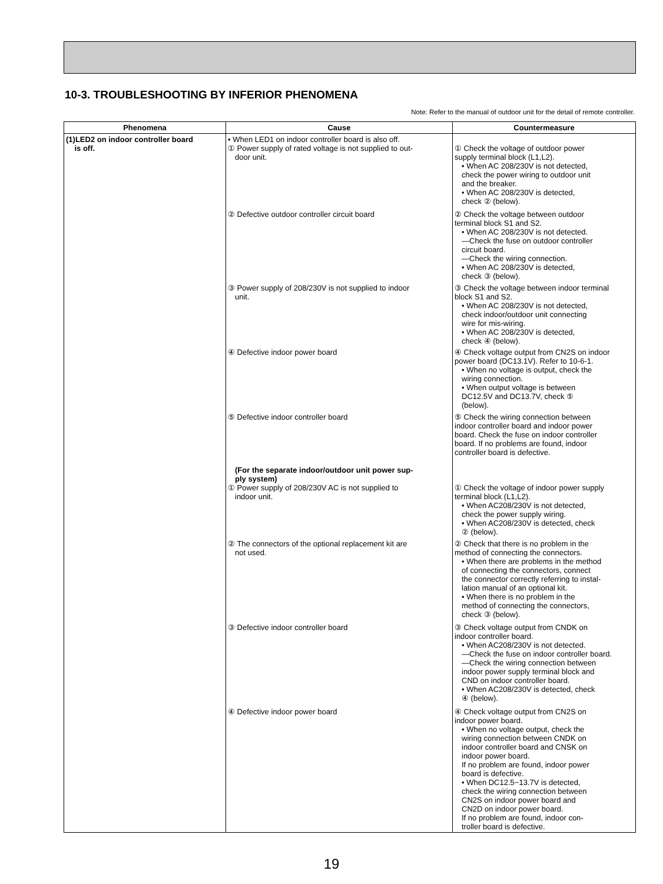10-3. TROUBLESHOOTING BY INFERIOR PHENOMENA
Note: Refer to the manual of outdoor unit for the detail of remote controller.
| Phenomena | Cause | Countermeasure |
| --- | --- | --- |
| (1)LED2 on indoor controller board is off. | • When LED1 on indoor controller board is also off. ① Power supply of rated voltage is not supplied to out- door unit. ② Defective outdoor controller circuit board ③ Power supply of 208/230V is not supplied to indoor unit. ④ Defective indoor power board ⑤ Defective indoor controller board (For the separate indoor/outdoor unit power sup- ply system) ① Power supply of 208/230V AC is not supplied to indoor unit. ② The connectors of the optional replacement kit are not used. ③ Defective indoor controller board ④ Defective indoor power board | ① Check the voltage of outdoor power supply terminal block (L1,L2). • When AC 208/230V is not detected, check the power wiring to outdoor unit and the breaker. • When AC 208/230V is detected, check ② (below). ② Check the voltage between outdoor terminal block S1 and S2. • When AC 208/230V is not detected. —Check the fuse on outdoor controller circuit board. —Check the wiring connection. • When AC 208/230V is detected, check ③ (below). ③ Check the voltage between indoor terminal block S1 and S2. • When AC 208/230V is not detected, check indoor/outdoor unit connecting wire for mis-wiring. • When AC 208/230V is detected, check ④ (below). ④ Check voltage output from CN2S on indoor power board (DC13.1V). Refer to 10-6-1. • When no voltage is output, check the wiring connection. • When output voltage is between DC12.5V and DC13.7V, check ⑤ (below). ⑤ Check the wiring connection between indoor controller board and indoor power board. Check the fuse on indoor controller board. If no problems are found, indoor controller board is defective. ① Check the voltage of indoor power supply terminal block (L1,L2). • When AC208/230V is not detected, check the power supply wiring. • When AC208/230V is detected, check ② (below). ② Check that there is no problem in the method of connecting the connectors. • When there are problems in the method of connecting the connectors, connect the connector correctly referring to instal- lation manual of an optional kit. • When there is no problem in the method of connecting the connectors, check ③ (below). ③ Check voltage output from CNDK on indoor controller board. • When AC208/230V is not detected. —Check the fuse on indoor controller board. —Check the wiring connection between indoor power supply terminal block and CND on indoor controller board. • When AC208/230V is detected, check ④ (below). ④ Check voltage output from CN2S on indoor power board. • When no voltage output, check the wiring connection between CNDK on indoor controller board and CNSK on indoor power board. If no problem are found, indoor power board is defective. • When DC12.5~13.7V is detected, check the wiring connection between CN2S on indoor power board and CN2D on indoor power board. If no problem are found, indoor con- troller board is defective. |
19